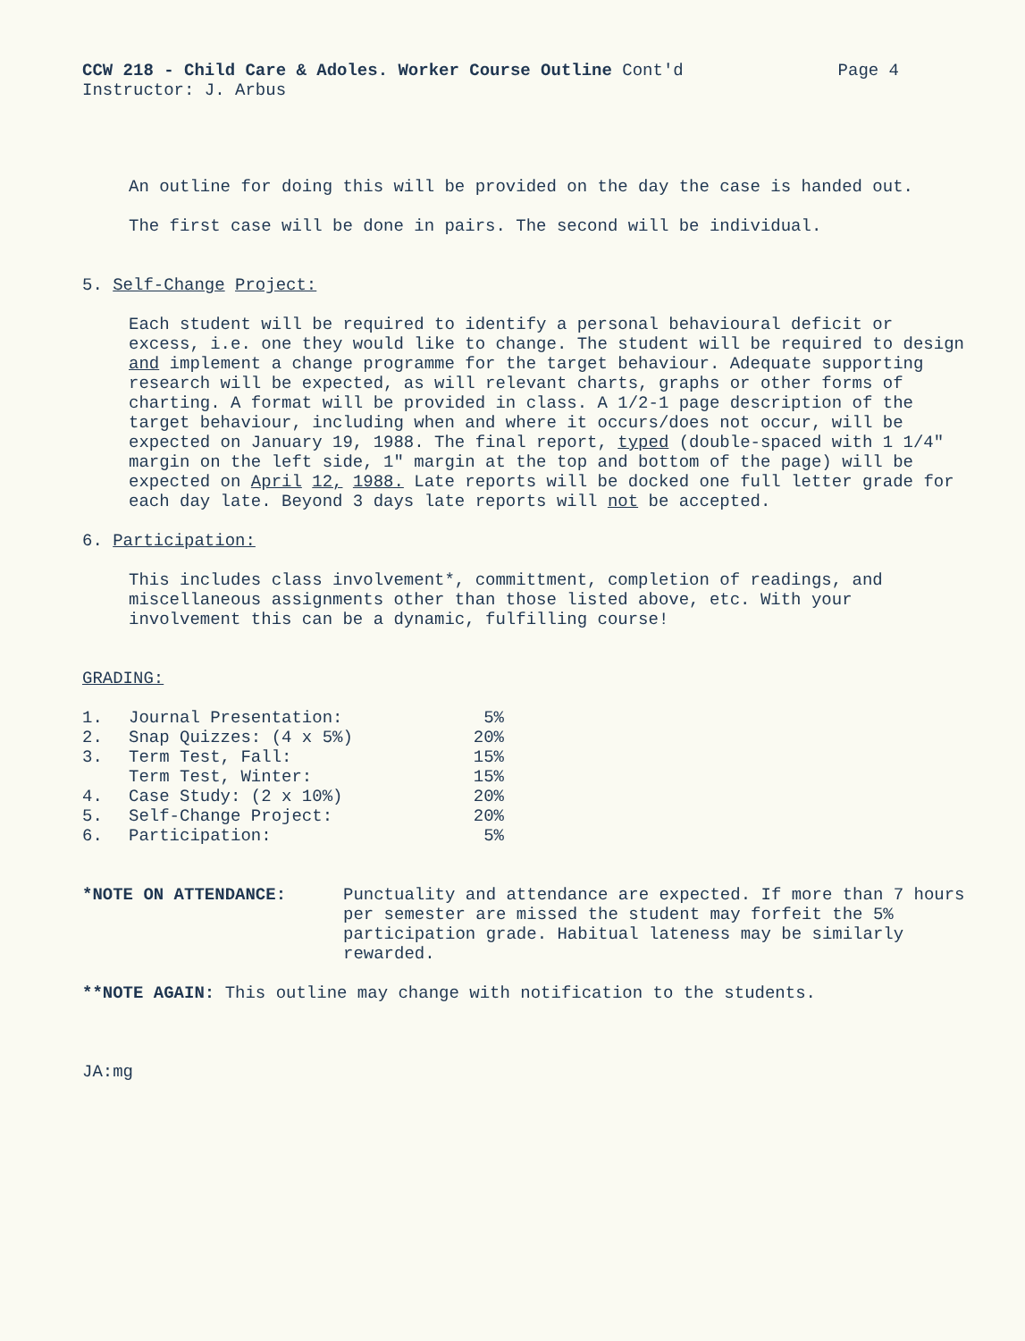CCW 218 - Child Care & Adoles. Worker Course Outline Cont'd Page 4
Instructor: J. Arbus
An outline for doing this will be provided on the day the case is handed out.
The first case will be done in pairs. The second will be individual.
5. Self-Change Project:
Each student will be required to identify a personal behavioural deficit or excess, i.e. one they would like to change. The student will be required to design and implement a change programme for the target behaviour. Adequate supporting research will be expected, as will relevant charts, graphs or other forms of charting. A format will be provided in class. A 1/2-1 page description of the target behaviour, including when and where it occurs/does not occur, will be expected on January 19, 1988. The final report, typed (double-spaced with 1 1/4" margin on the left side, 1" margin at the top and bottom of the page) will be expected on April 12, 1988. Late reports will be docked one full letter grade for each day late. Beyond 3 days late reports will not be accepted.
6. Participation:
This includes class involvement*, committment, completion of readings, and miscellaneous assignments other than those listed above, etc. With your involvement this can be a dynamic, fulfilling course!
GRADING:
| 1. | Journal Presentation: | 5% |
| 2. | Snap Quizzes: (4 x 5%) | 20% |
| 3. | Term Test, Fall: | 15% |
| | Term Test, Winter: | 15% |
| 4. | Case Study: (2 x 10%) | 20% |
| 5. | Self-Change Project: | 20% |
| 6. | Participation: | 5% |
*NOTE ON ATTENDANCE: Punctuality and attendance are expected. If more than 7 hours per semester are missed the student may forfeit the 5% participation grade. Habitual lateness may be similarly rewarded.
**NOTE AGAIN: This outline may change with notification to the students.
JA:mg